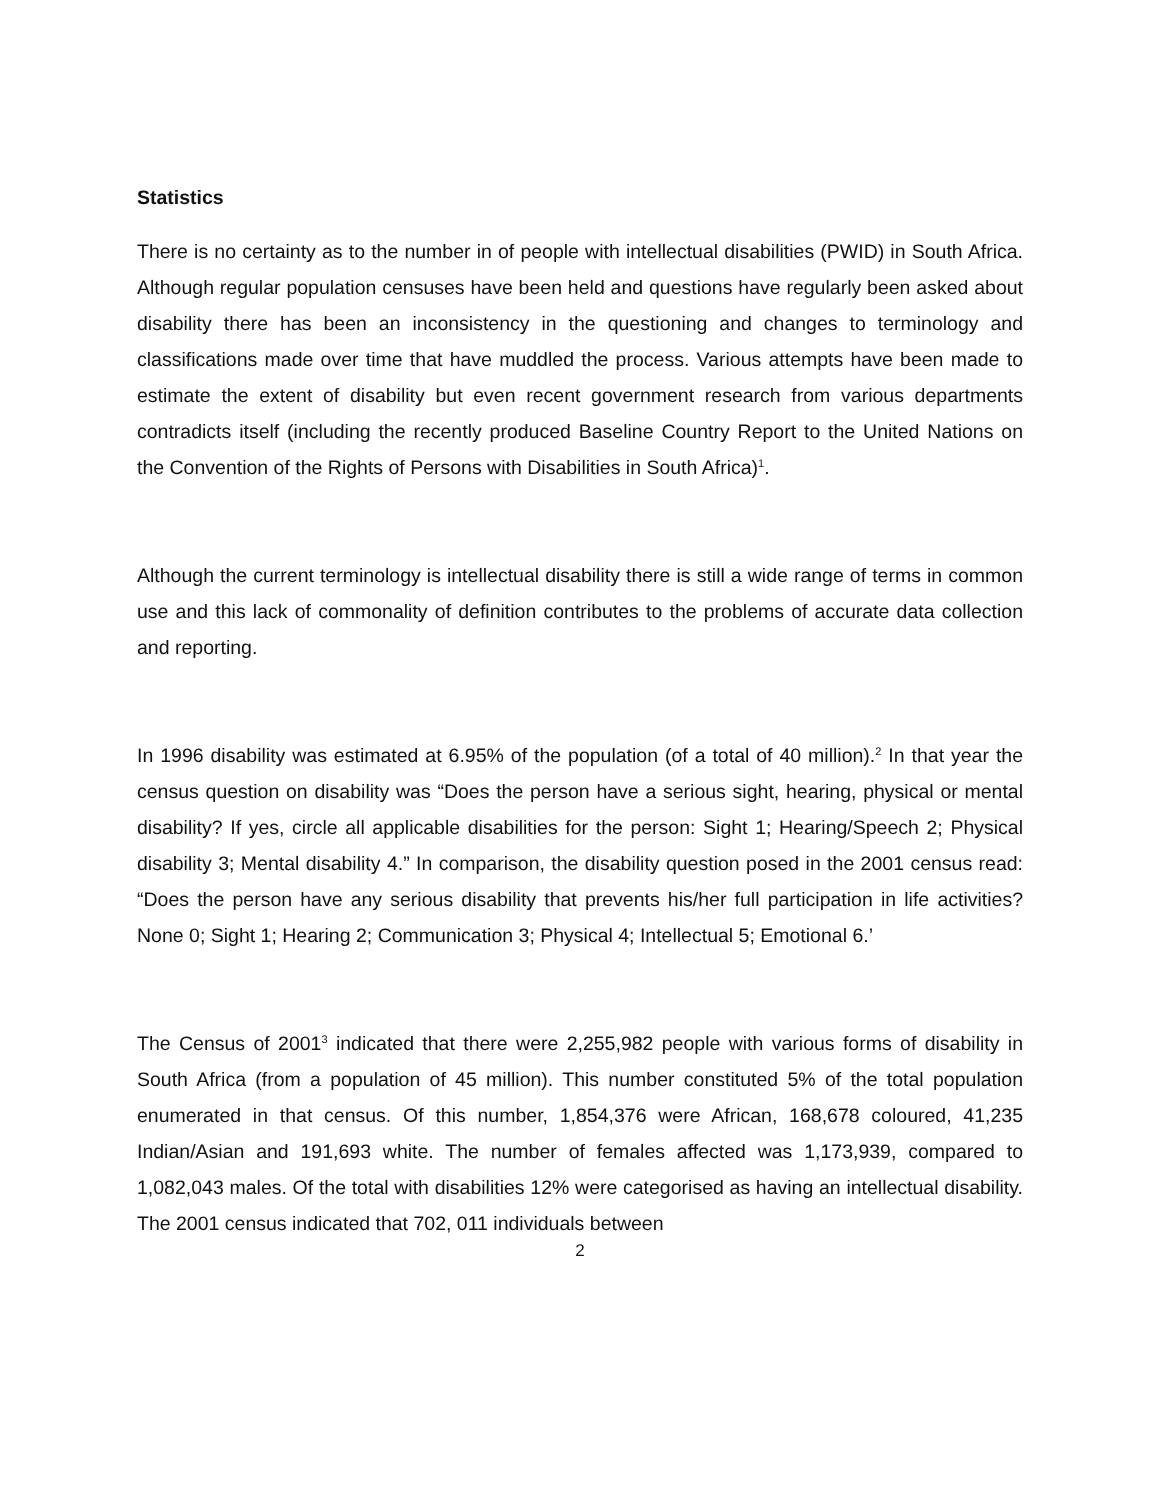Statistics
There is no certainty as to the number in of people with intellectual disabilities (PWID) in South Africa. Although regular population censuses have been held and questions have regularly been asked about disability there has been an inconsistency in the questioning and changes to terminology and classifications made over time that have muddled the process. Various attempts have been made to estimate the extent of disability but even recent government research from various departments contradicts itself (including the recently produced Baseline Country Report to the United Nations on the Convention of the Rights of Persons with Disabilities in South Africa)<sup>1</sup>.
Although the current terminology is intellectual disability there is still a wide range of terms in common use and this lack of commonality of definition contributes to the problems of accurate data collection and reporting.
In 1996 disability was estimated at 6.95% of the population (of a total of 40 million).<sup>2</sup> In that year the census question on disability was “Does the person have a serious sight, hearing, physical or mental disability? If yes, circle all applicable disabilities for the person: Sight 1; Hearing/Speech 2; Physical disability 3; Mental disability 4.” In comparison, the disability question posed in the 2001 census read: “Does the person have any serious disability that prevents his/her full participation in life activities? None 0; Sight 1; Hearing 2; Communication 3; Physical 4; Intellectual 5; Emotional 6.’
The Census of 2001<sup>3</sup> indicated that there were 2,255,982 people with various forms of disability in South Africa (from a population of 45 million). This number constituted 5% of the total population enumerated in that census. Of this number, 1,854,376 were African, 168,678 coloured, 41,235 Indian/Asian and 191,693 white. The number of females affected was 1,173,939, compared to 1,082,043 males. Of the total with disabilities 12% were categorised as having an intellectual disability. The 2001 census indicated that 702, 011 individuals between
2